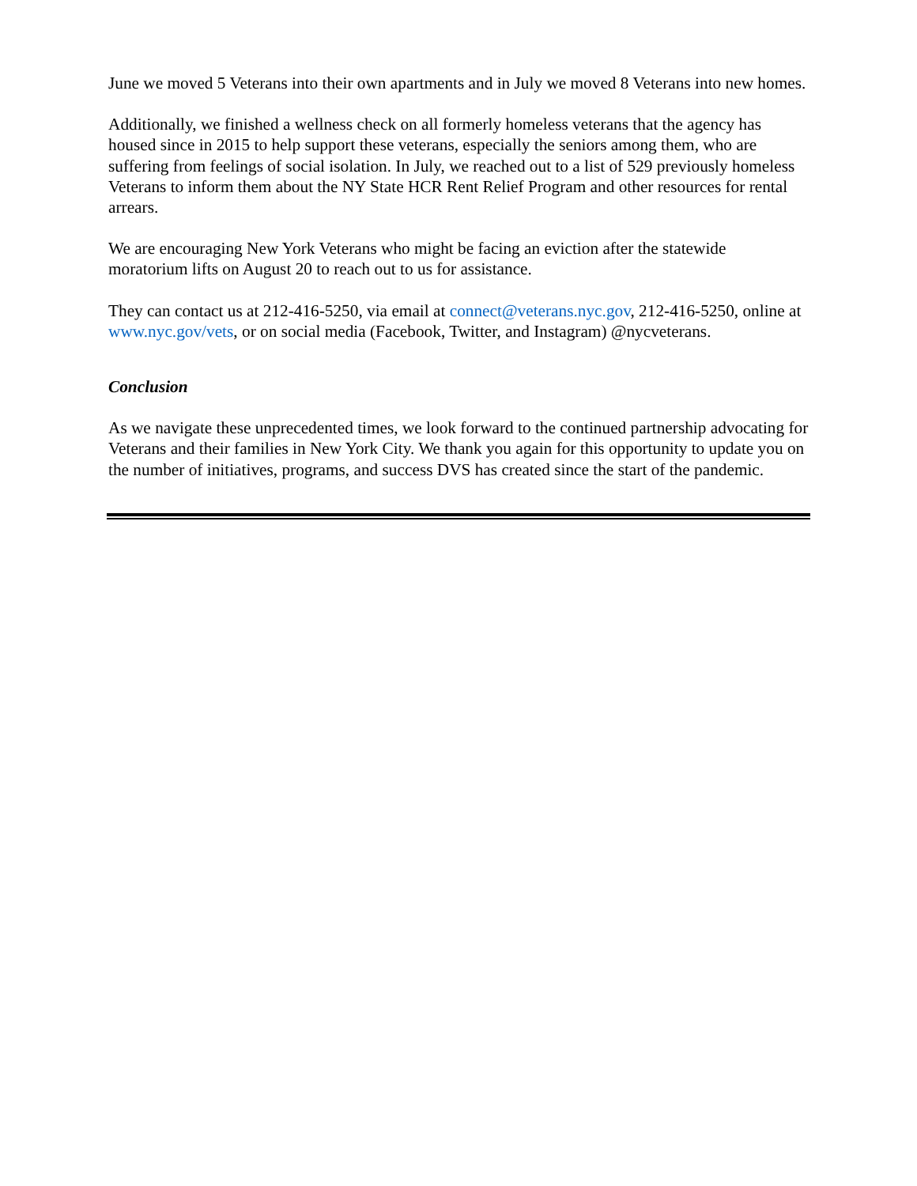June we moved 5 Veterans into their own apartments and in July we moved 8 Veterans into new homes.
Additionally, we finished a wellness check on all formerly homeless veterans that the agency has housed since in 2015 to help support these veterans, especially the seniors among them, who are suffering from feelings of social isolation. In July, we reached out to a list of 529 previously homeless Veterans to inform them about the NY State HCR Rent Relief Program and other resources for rental arrears.
We are encouraging New York Veterans who might be facing an eviction after the statewide moratorium lifts on August 20 to reach out to us for assistance.
They can contact us at 212-416-5250, via email at connect@veterans.nyc.gov, 212-416-5250, online at www.nyc.gov/vets, or on social media (Facebook, Twitter, and Instagram) @nycveterans.
Conclusion
As we navigate these unprecedented times, we look forward to the continued partnership advocating for Veterans and their families in New York City. We thank you again for this opportunity to update you on the number of initiatives, programs, and success DVS has created since the start of the pandemic.